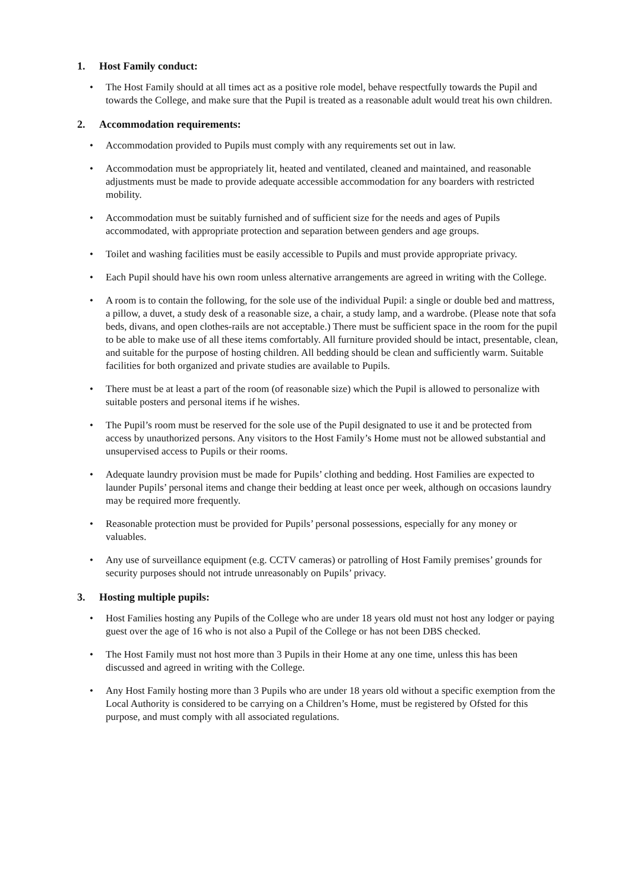1. Host Family conduct:
• The Host Family should at all times act as a positive role model, behave respectfully towards the Pupil and towards the College, and make sure that the Pupil is treated as a reasonable adult would treat his own children.
2. Accommodation requirements:
• Accommodation provided to Pupils must comply with any requirements set out in law.
• Accommodation must be appropriately lit, heated and ventilated, cleaned and maintained, and reasonable adjustments must be made to provide adequate accessible accommodation for any boarders with restricted mobility.
• Accommodation must be suitably furnished and of sufficient size for the needs and ages of Pupils accommodated, with appropriate protection and separation between genders and age groups.
• Toilet and washing facilities must be easily accessible to Pupils and must provide appropriate privacy.
• Each Pupil should have his own room unless alternative arrangements are agreed in writing with the College.
• A room is to contain the following, for the sole use of the individual Pupil: a single or double bed and mattress, a pillow, a duvet, a study desk of a reasonable size, a chair, a study lamp, and a wardrobe. (Please note that sofa beds, divans, and open clothes-rails are not acceptable.) There must be sufficient space in the room for the pupil to be able to make use of all these items comfortably. All furniture provided should be intact, presentable, clean, and suitable for the purpose of hosting children. All bedding should be clean and sufficiently warm. Suitable facilities for both organized and private studies are available to Pupils.
• There must be at least a part of the room (of reasonable size) which the Pupil is allowed to personalize with suitable posters and personal items if he wishes.
• The Pupil’s room must be reserved for the sole use of the Pupil designated to use it and be protected from access by unauthorized persons. Any visitors to the Host Family’s Home must not be allowed substantial and unsupervised access to Pupils or their rooms.
• Adequate laundry provision must be made for Pupils’ clothing and bedding. Host Families are expected to launder Pupils’ personal items and change their bedding at least once per week, although on occasions laundry may be required more frequently.
• Reasonable protection must be provided for Pupils’ personal possessions, especially for any money or valuables.
• Any use of surveillance equipment (e.g. CCTV cameras) or patrolling of Host Family premises’ grounds for security purposes should not intrude unreasonably on Pupils’ privacy.
3. Hosting multiple pupils:
• Host Families hosting any Pupils of the College who are under 18 years old must not host any lodger or paying guest over the age of 16 who is not also a Pupil of the College or has not been DBS checked.
• The Host Family must not host more than 3 Pupils in their Home at any one time, unless this has been discussed and agreed in writing with the College.
• Any Host Family hosting more than 3 Pupils who are under 18 years old without a specific exemption from the Local Authority is considered to be carrying on a Children’s Home, must be registered by Ofsted for this purpose, and must comply with all associated regulations.